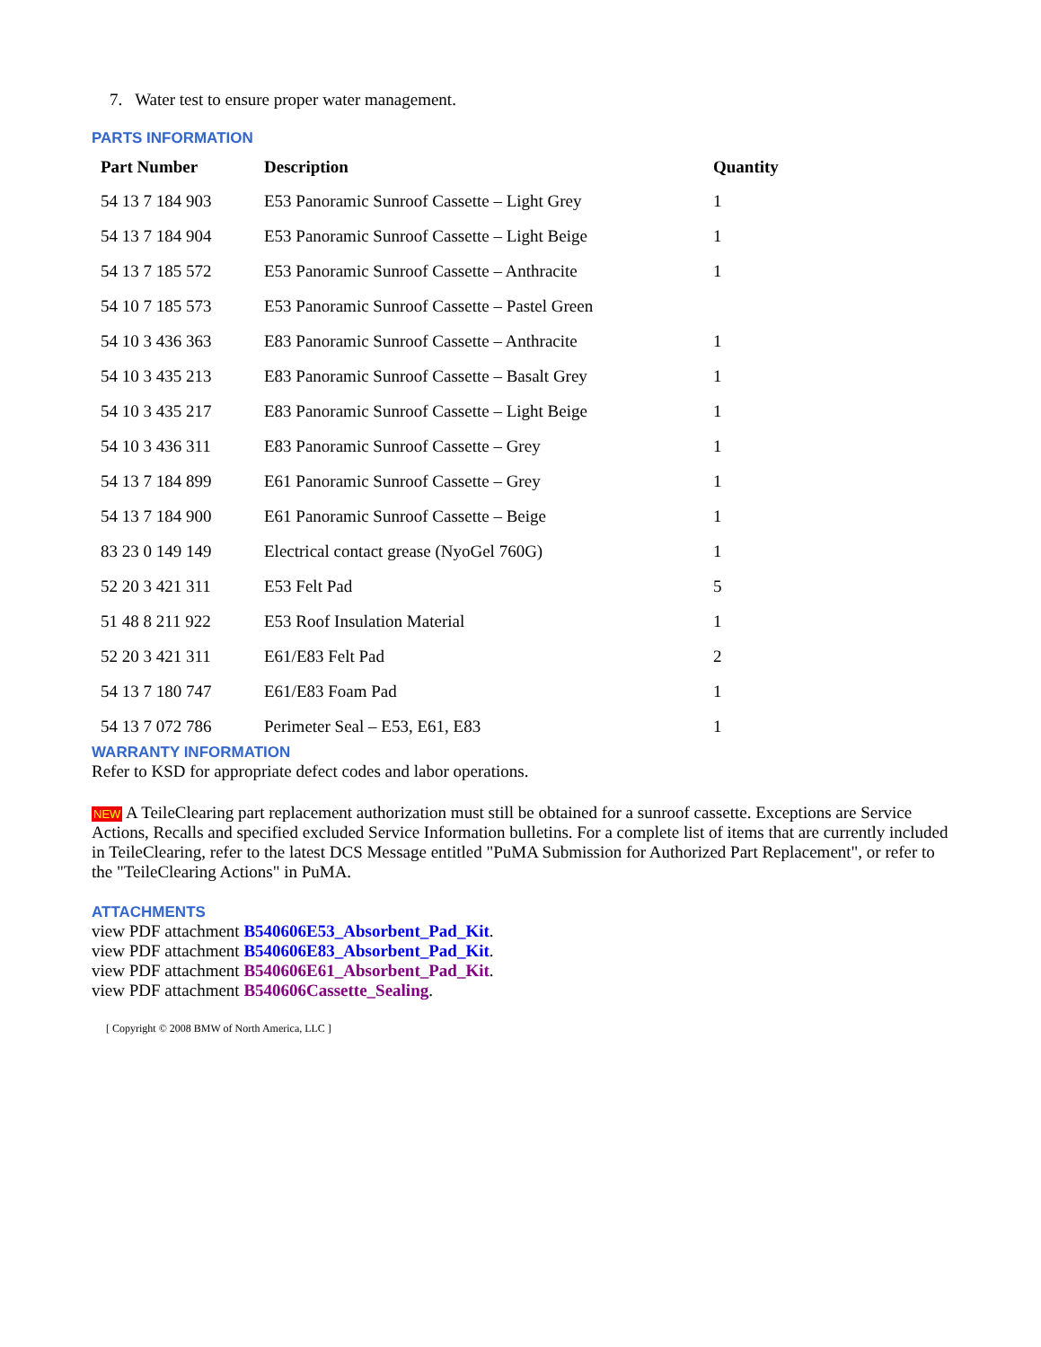7. Water test to ensure proper water management.
PARTS INFORMATION
| Part Number | Description | Quantity |
| --- | --- | --- |
| 54 13 7 184 903 | E53 Panoramic Sunroof Cassette – Light Grey | 1 |
| 54 13 7 184 904 | E53 Panoramic Sunroof Cassette – Light Beige | 1 |
| 54 13 7 185 572 | E53 Panoramic Sunroof Cassette – Anthracite | 1 |
| 54 10 7 185 573 | E53 Panoramic Sunroof Cassette – Pastel Green | |
| 54 10 3 436 363 | E83 Panoramic Sunroof Cassette – Anthracite | 1 |
| 54 10 3 435 213 | E83 Panoramic Sunroof Cassette – Basalt Grey | 1 |
| 54 10 3 435 217 | E83 Panoramic Sunroof Cassette – Light Beige | 1 |
| 54 10 3 436 311 | E83 Panoramic Sunroof Cassette – Grey | 1 |
| 54 13 7 184 899 | E61 Panoramic Sunroof Cassette – Grey | 1 |
| 54 13 7 184 900 | E61 Panoramic Sunroof Cassette – Beige | 1 |
| 83 23 0 149 149 | Electrical contact grease (NyoGel 760G) | 1 |
| 52 20 3 421 311 | E53 Felt Pad | 5 |
| 51 48 8 211 922 | E53 Roof Insulation Material | 1 |
| 52 20 3 421 311 | E61/E83 Felt Pad | 2 |
| 54 13 7 180 747 | E61/E83 Foam Pad | 1 |
| 54 13 7 072 786 | Perimeter Seal – E53, E61, E83 | 1 |
WARRANTY INFORMATION
Refer to KSD for appropriate defect codes and labor operations.
NEW A TeileClearing part replacement authorization must still be obtained for a sunroof cassette. Exceptions are Service Actions, Recalls and specified excluded Service Information bulletins. For a complete list of items that are currently included in TeileClearing, refer to the latest DCS Message entitled "PuMA Submission for Authorized Part Replacement", or refer to the "TeileClearing Actions" in PuMA.
ATTACHMENTS
view PDF attachment B540606E53_Absorbent_Pad_Kit.
view PDF attachment B540606E83_Absorbent_Pad_Kit.
view PDF attachment B540606E61_Absorbent_Pad_Kit.
view PDF attachment B540606Cassette_Sealing.
[ Copyright © 2008 BMW of North America, LLC ]